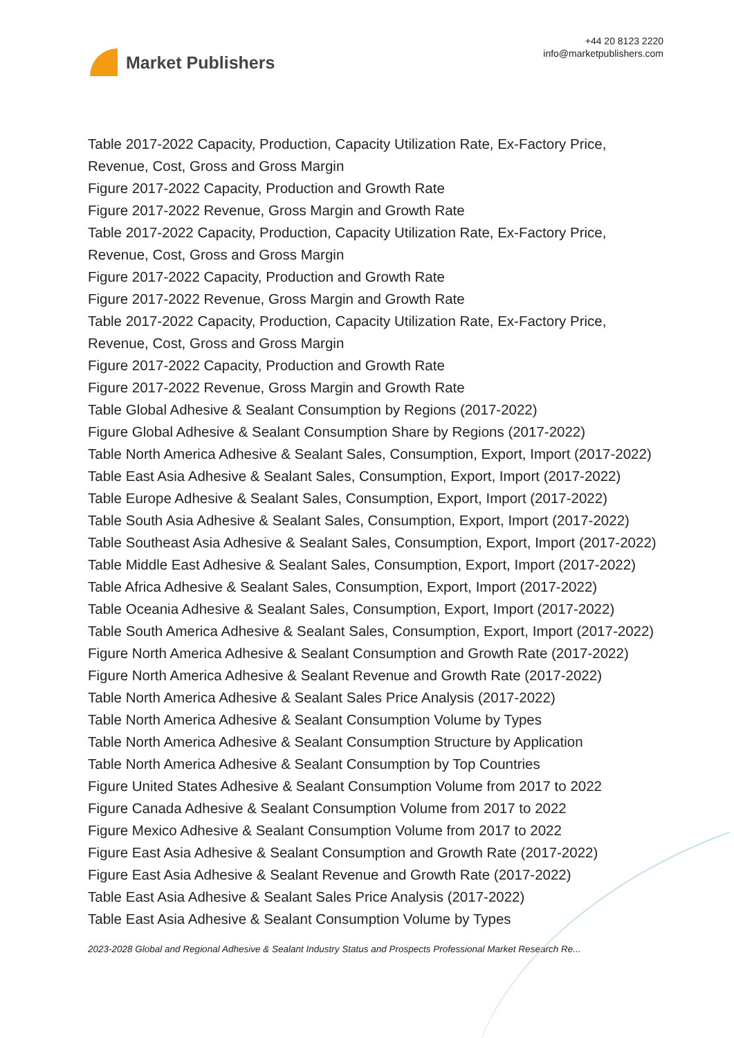Market Publishers
+44 20 8123 2220
info@marketpublishers.com
Table 2017-2022 Capacity, Production, Capacity Utilization Rate, Ex-Factory Price, Revenue, Cost, Gross and Gross Margin
Figure 2017-2022 Capacity, Production and Growth Rate
Figure 2017-2022 Revenue, Gross Margin and Growth Rate
Table 2017-2022 Capacity, Production, Capacity Utilization Rate, Ex-Factory Price, Revenue, Cost, Gross and Gross Margin
Figure 2017-2022 Capacity, Production and Growth Rate
Figure 2017-2022 Revenue, Gross Margin and Growth Rate
Table 2017-2022 Capacity, Production, Capacity Utilization Rate, Ex-Factory Price, Revenue, Cost, Gross and Gross Margin
Figure 2017-2022 Capacity, Production and Growth Rate
Figure 2017-2022 Revenue, Gross Margin and Growth Rate
Table Global Adhesive & Sealant Consumption by Regions (2017-2022)
Figure Global Adhesive & Sealant Consumption Share by Regions (2017-2022)
Table North America Adhesive & Sealant Sales, Consumption, Export, Import (2017-2022)
Table East Asia Adhesive & Sealant Sales, Consumption, Export, Import (2017-2022)
Table Europe Adhesive & Sealant Sales, Consumption, Export, Import (2017-2022)
Table South Asia Adhesive & Sealant Sales, Consumption, Export, Import (2017-2022)
Table Southeast Asia Adhesive & Sealant Sales, Consumption, Export, Import (2017-2022)
Table Middle East Adhesive & Sealant Sales, Consumption, Export, Import (2017-2022)
Table Africa Adhesive & Sealant Sales, Consumption, Export, Import (2017-2022)
Table Oceania Adhesive & Sealant Sales, Consumption, Export, Import (2017-2022)
Table South America Adhesive & Sealant Sales, Consumption, Export, Import (2017-2022)
Figure North America Adhesive & Sealant Consumption and Growth Rate (2017-2022)
Figure North America Adhesive & Sealant Revenue and Growth Rate (2017-2022)
Table North America Adhesive & Sealant Sales Price Analysis (2017-2022)
Table North America Adhesive & Sealant Consumption Volume by Types
Table North America Adhesive & Sealant Consumption Structure by Application
Table North America Adhesive & Sealant Consumption by Top Countries
Figure United States Adhesive & Sealant Consumption Volume from 2017 to 2022
Figure Canada Adhesive & Sealant Consumption Volume from 2017 to 2022
Figure Mexico Adhesive & Sealant Consumption Volume from 2017 to 2022
Figure East Asia Adhesive & Sealant Consumption and Growth Rate (2017-2022)
Figure East Asia Adhesive & Sealant Revenue and Growth Rate (2017-2022)
Table East Asia Adhesive & Sealant Sales Price Analysis (2017-2022)
Table East Asia Adhesive & Sealant Consumption Volume by Types
2023-2028 Global and Regional Adhesive & Sealant Industry Status and Prospects Professional Market Research Re...